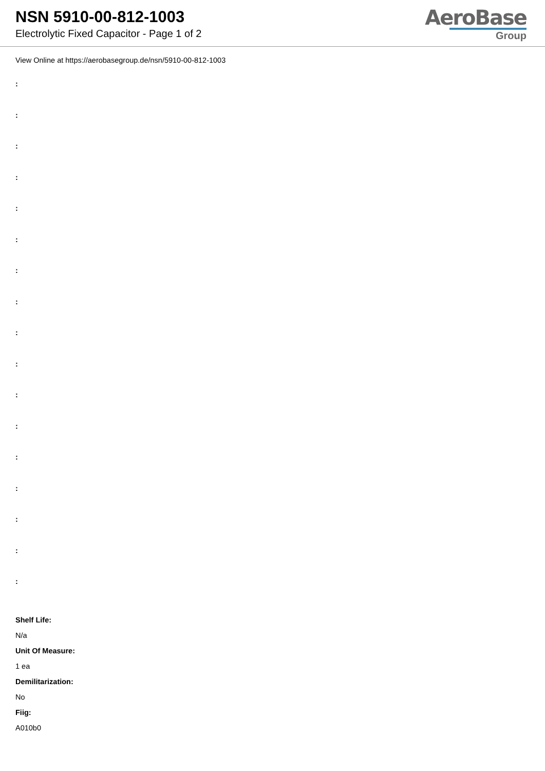NSN 5910-00-812-1003
Electrolytic Fixed Capacitor - Page 1 of 2
AeroBase
Group
View Online at https://aerobasegroup.de/nsn/5910-00-812-1003
:
:
:
:
:
:
:
:
:
:
:
:
:
:
:
:
:
Shelf Life:
N/a
Unit Of Measure:
1 ea
Demilitarization:
No
Fiig:
A010b0